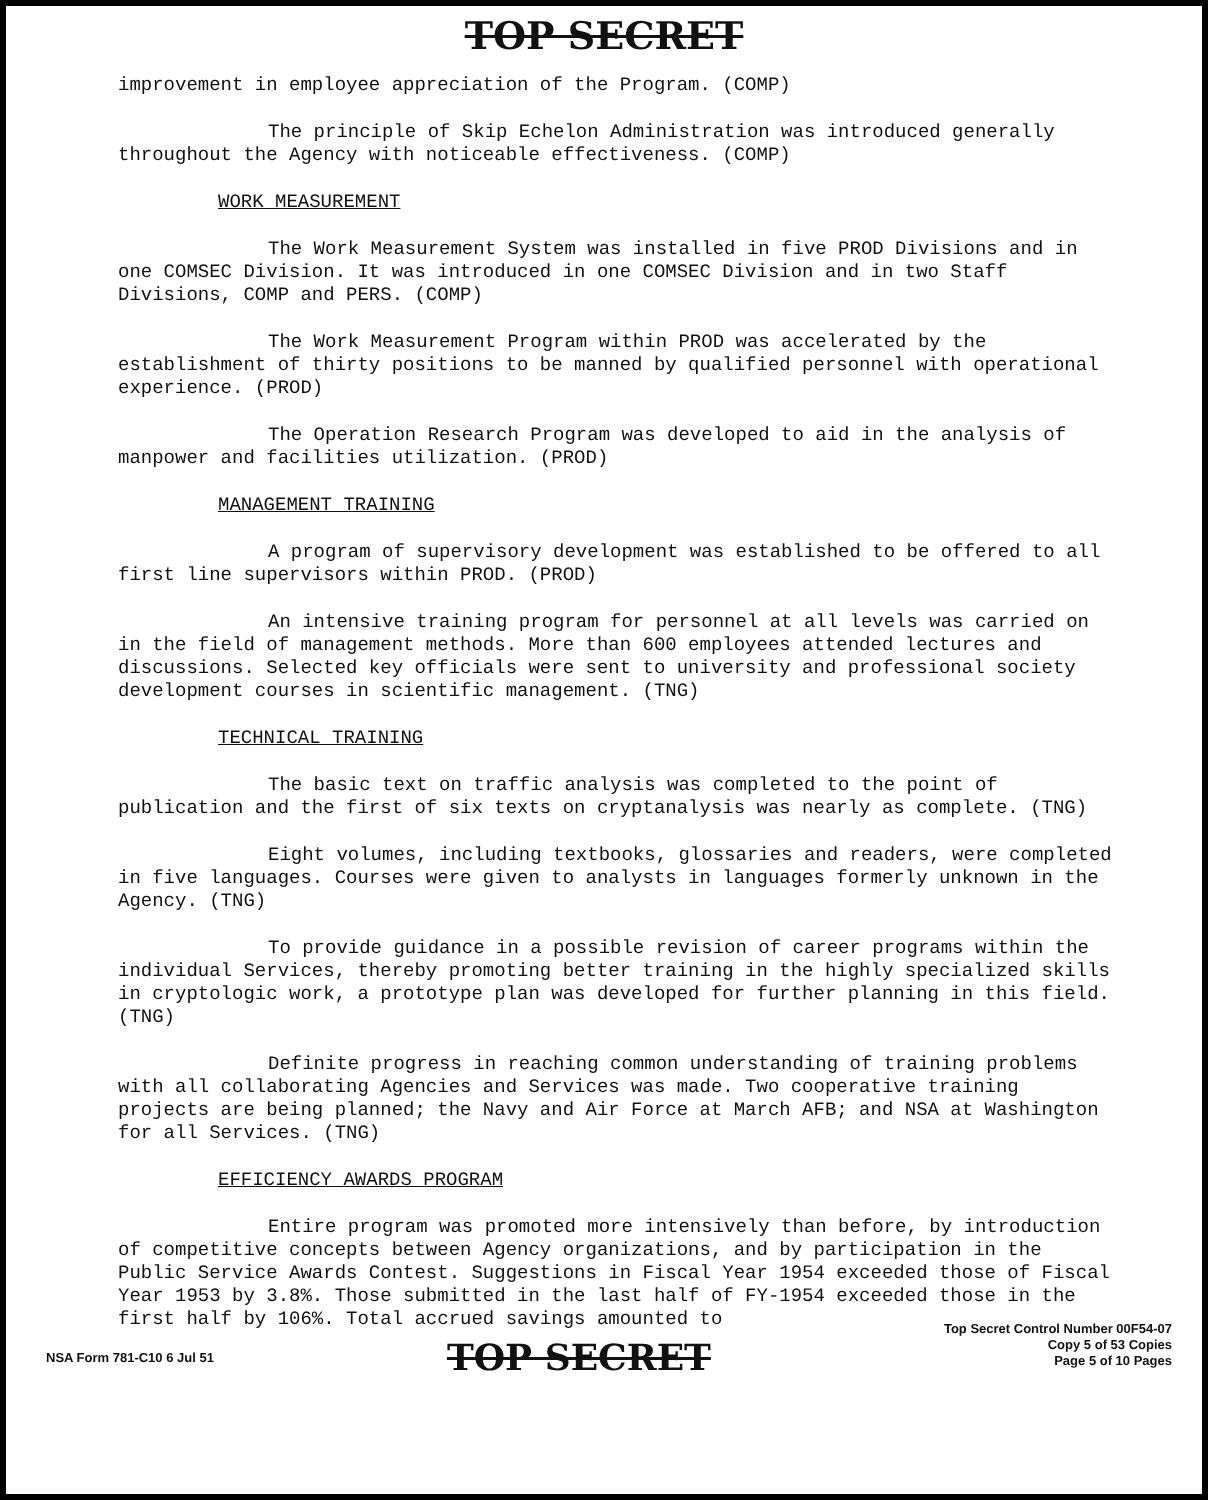TOP SECRET
improvement in employee appreciation of the Program. (COMP)
The principle of Skip Echelon Administration was introduced generally throughout the Agency with noticeable effectiveness. (COMP)
WORK MEASUREMENT
The Work Measurement System was installed in five PROD Divisions and in one COMSEC Division. It was introduced in one COMSEC Division and in two Staff Divisions, COMP and PERS. (COMP)
The Work Measurement Program within PROD was accelerated by the establishment of thirty positions to be manned by qualified personnel with operational experience. (PROD)
The Operation Research Program was developed to aid in the analysis of manpower and facilities utilization. (PROD)
MANAGEMENT TRAINING
A program of supervisory development was established to be offered to all first line supervisors within PROD. (PROD)
An intensive training program for personnel at all levels was carried on in the field of management methods. More than 600 employees attended lectures and discussions. Selected key officials were sent to university and professional society development courses in scientific management. (TNG)
TECHNICAL TRAINING
The basic text on traffic analysis was completed to the point of publication and the first of six texts on cryptanalysis was nearly as complete. (TNG)
Eight volumes, including textbooks, glossaries and readers, were completed in five languages. Courses were given to analysts in languages formerly unknown in the Agency. (TNG)
To provide guidance in a possible revision of career programs within the individual Services, thereby promoting better training in the highly specialized skills in cryptologic work, a prototype plan was developed for further planning in this field. (TNG)
Definite progress in reaching common understanding of training problems with all collaborating Agencies and Services was made. Two cooperative training projects are being planned; the Navy and Air Force at March AFB; and NSA at Washington for all Services. (TNG)
EFFICIENCY AWARDS PROGRAM
Entire program was promoted more intensively than before, by introduction of competitive concepts between Agency organizations, and by participation in the Public Service Awards Contest. Suggestions in Fiscal Year 1954 exceeded those of Fiscal Year 1953 by 3.8%. Those submitted in the last half of FY-1954 exceeded those in the first half by 106%. Total accrued savings amounted to
NSA Form 781-C10 6 Jul 51
TOP SECRET
Top Secret Control Number 00F54-07
Copy 5 of 53 Copies
Page 5 of 10 Pages